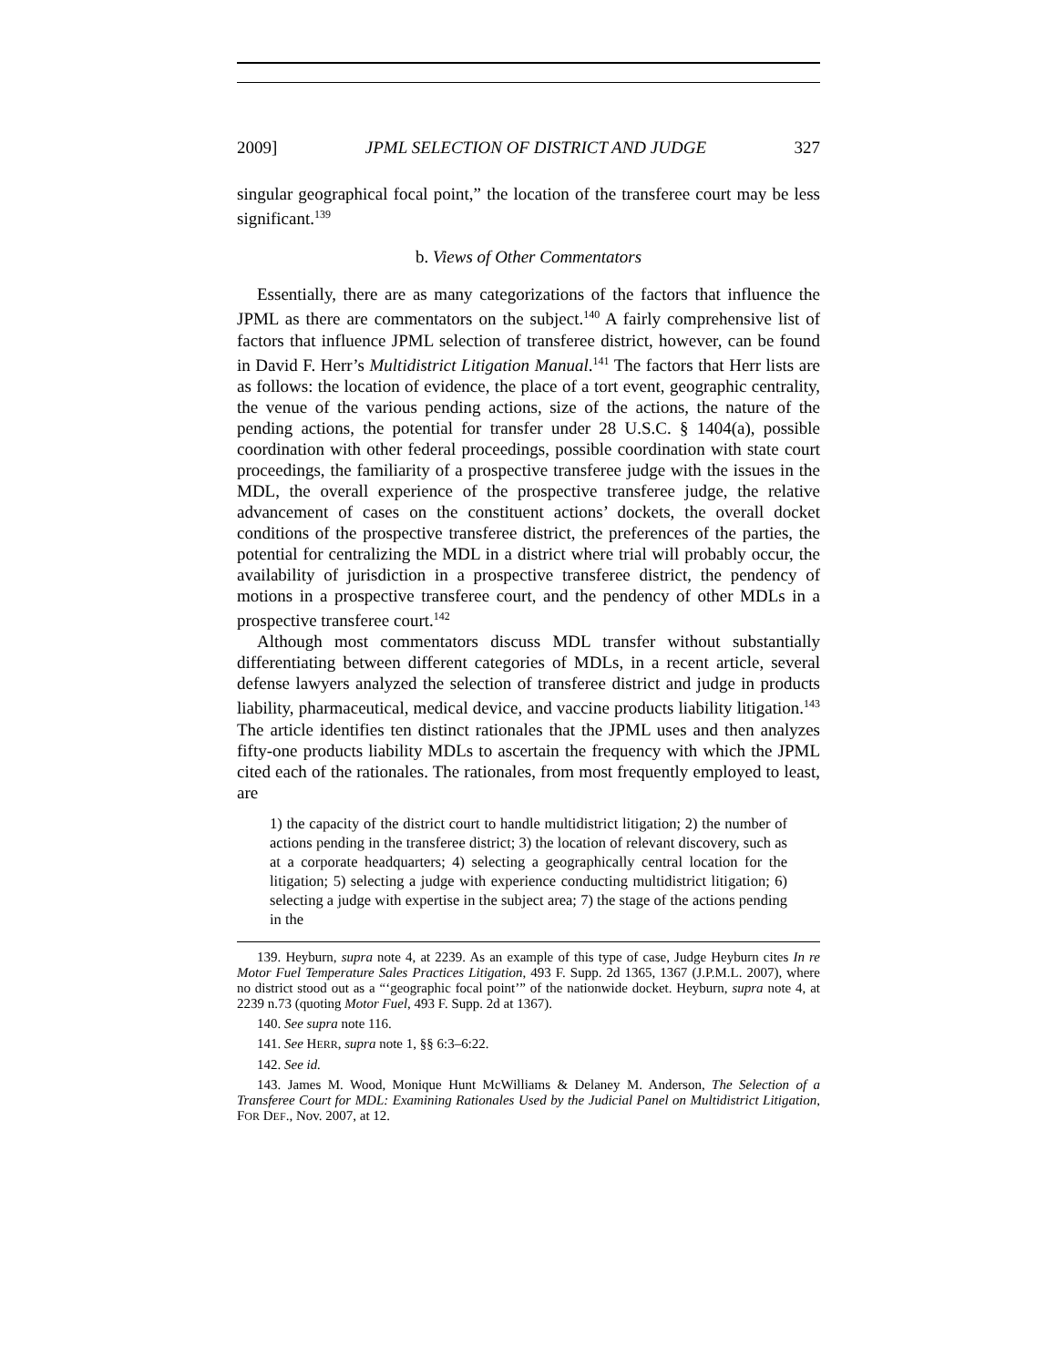2009] JPML SELECTION OF DISTRICT AND JUDGE 327
singular geographical focal point,” the location of the transferee court may be less significant.<sup>139</sup>
b. Views of Other Commentators
Essentially, there are as many categorizations of the factors that influence the JPML as there are commentators on the subject.<sup>140</sup> A fairly comprehensive list of factors that influence JPML selection of transferee district, however, can be found in David F. Herr’s Multidistrict Litigation Manual.<sup>141</sup> The factors that Herr lists are as follows: the location of evidence, the place of a tort event, geographic centrality, the venue of the various pending actions, size of the actions, the nature of the pending actions, the potential for transfer under 28 U.S.C. § 1404(a), possible coordination with other federal proceedings, possible coordination with state court proceedings, the familiarity of a prospective transferee judge with the issues in the MDL, the overall experience of the prospective transferee judge, the relative advancement of cases on the constituent actions’ dockets, the overall docket conditions of the prospective transferee district, the preferences of the parties, the potential for centralizing the MDL in a district where trial will probably occur, the availability of jurisdiction in a prospective transferee district, the pendency of motions in a prospective transferee court, and the pendency of other MDLs in a prospective transferee court.<sup>142</sup>
Although most commentators discuss MDL transfer without substantially differentiating between different categories of MDLs, in a recent article, several defense lawyers analyzed the selection of transferee district and judge in products liability, pharmaceutical, medical device, and vaccine products liability litigation.<sup>143</sup> The article identifies ten distinct rationales that the JPML uses and then analyzes fifty-one products liability MDLs to ascertain the frequency with which the JPML cited each of the rationales. The rationales, from most frequently employed to least, are
1) the capacity of the district court to handle multidistrict litigation; 2) the number of actions pending in the transferee district; 3) the location of relevant discovery, such as at a corporate headquarters; 4) selecting a geographically central location for the litigation; 5) selecting a judge with experience conducting multidistrict litigation; 6) selecting a judge with expertise in the subject area; 7) the stage of the actions pending in the
139. Heyburn, supra note 4, at 2239. As an example of this type of case, Judge Heyburn cites In re Motor Fuel Temperature Sales Practices Litigation, 493 F. Supp. 2d 1365, 1367 (J.P.M.L. 2007), where no district stood out as a “‘geographic focal point’” of the nationwide docket. Heyburn, supra note 4, at 2239 n.73 (quoting Motor Fuel, 493 F. Supp. 2d at 1367).
140. See supra note 116.
141. See HERR, supra note 1, §§ 6:3–6:22.
142. See id.
143. James M. Wood, Monique Hunt McWilliams & Delaney M. Anderson, The Selection of a Transferee Court for MDL: Examining Rationales Used by the Judicial Panel on Multidistrict Litigation, FOR DEF., Nov. 2007, at 12.